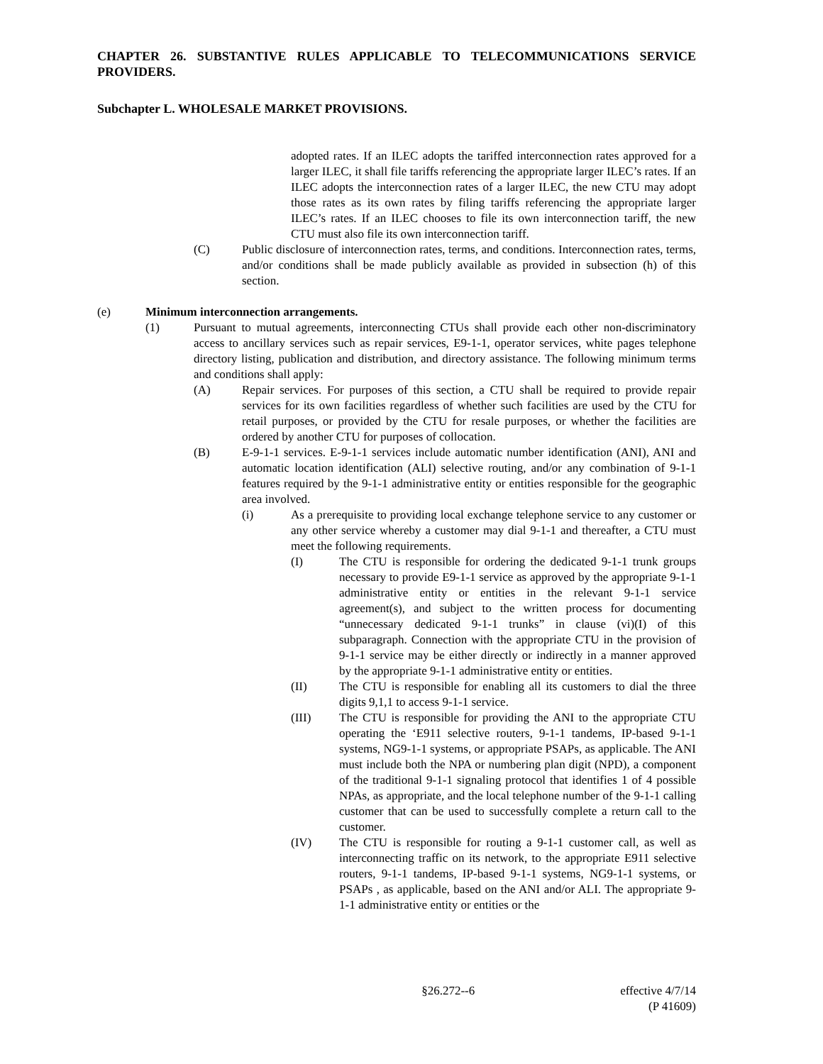CHAPTER 26. SUBSTANTIVE RULES APPLICABLE TO TELECOMMUNICATIONS SERVICE PROVIDERS.
Subchapter L. WHOLESALE MARKET PROVISIONS.
adopted rates. If an ILEC adopts the tariffed interconnection rates approved for a larger ILEC, it shall file tariffs referencing the appropriate larger ILEC’s rates. If an ILEC adopts the interconnection rates of a larger ILEC, the new CTU may adopt those rates as its own rates by filing tariffs referencing the appropriate larger ILEC’s rates. If an ILEC chooses to file its own interconnection tariff, the new CTU must also file its own interconnection tariff.
(C) Public disclosure of interconnection rates, terms, and conditions. Interconnection rates, terms, and/or conditions shall be made publicly available as provided in subsection (h) of this section.
(e) Minimum interconnection arrangements.
(1) Pursuant to mutual agreements, interconnecting CTUs shall provide each other non-discriminatory access to ancillary services such as repair services, E9-1-1, operator services, white pages telephone directory listing, publication and distribution, and directory assistance. The following minimum terms and conditions shall apply:
(A) Repair services. For purposes of this section, a CTU shall be required to provide repair services for its own facilities regardless of whether such facilities are used by the CTU for retail purposes, or provided by the CTU for resale purposes, or whether the facilities are ordered by another CTU for purposes of collocation.
(B) E-9-1-1 services. E-9-1-1 services include automatic number identification (ANI), ANI and automatic location identification (ALI) selective routing, and/or any combination of 9-1-1 features required by the 9-1-1 administrative entity or entities responsible for the geographic area involved.
(i) As a prerequisite to providing local exchange telephone service to any customer or any other service whereby a customer may dial 9-1-1 and thereafter, a CTU must meet the following requirements.
(I) The CTU is responsible for ordering the dedicated 9-1-1 trunk groups necessary to provide E9-1-1 service as approved by the appropriate 9-1-1 administrative entity or entities in the relevant 9-1-1 service agreement(s), and subject to the written process for documenting “unnecessary dedicated 9-1-1 trunks” in clause (vi)(I) of this subparagraph. Connection with the appropriate CTU in the provision of 9-1-1 service may be either directly or indirectly in a manner approved by the appropriate 9-1-1 administrative entity or entities.
(II) The CTU is responsible for enabling all its customers to dial the three digits 9,1,1 to access 9-1-1 service.
(III) The CTU is responsible for providing the ANI to the appropriate CTU operating the ‘E911 selective routers, 9-1-1 tandems, IP-based 9-1-1 systems, NG9-1-1 systems, or appropriate PSAPs, as applicable. The ANI must include both the NPA or numbering plan digit (NPD), a component of the traditional 9-1-1 signaling protocol that identifies 1 of 4 possible NPAs, as appropriate, and the local telephone number of the 9-1-1 calling customer that can be used to successfully complete a return call to the customer.
(IV) The CTU is responsible for routing a 9-1-1 customer call, as well as interconnecting traffic on its network, to the appropriate E911 selective routers, 9-1-1 tandems, IP-based 9-1-1 systems, NG9-1-1 systems, or PSAPs , as applicable, based on the ANI and/or ALI. The appropriate 9-1-1 administrative entity or entities or the
§26.272--6 effective 4/7/14
(P 41609)